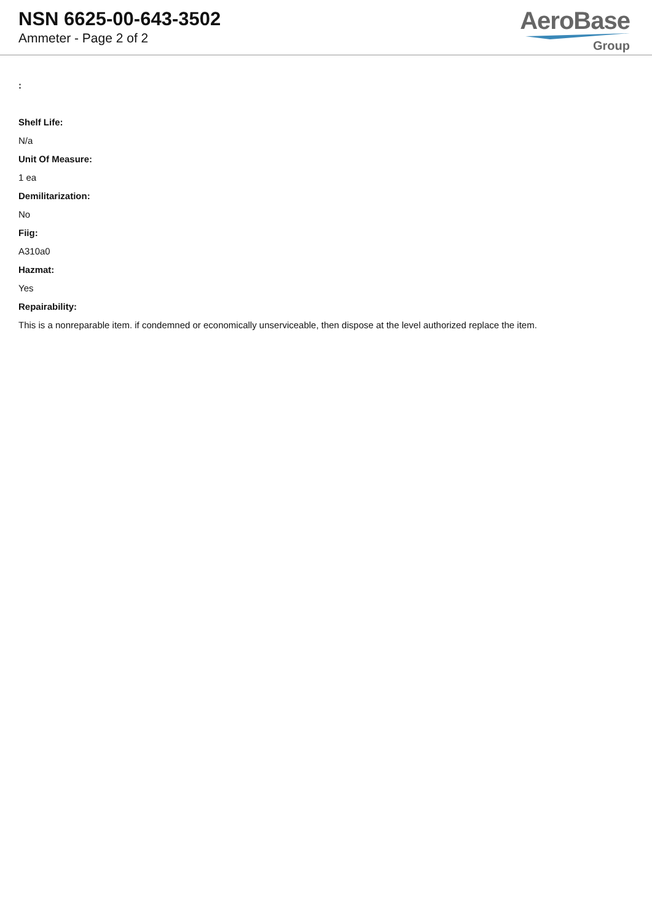NSN 6625-00-643-3502
Ammeter - Page 2 of 2
AeroBase
Group
:
Shelf Life:
N/a
Unit Of Measure:
1 ea
Demilitarization:
No
Fiig:
A310a0
Hazmat:
Yes
Repairability:
This is a nonreparable item. if condemned or economically unserviceable, then dispose at the level authorized replace the item.